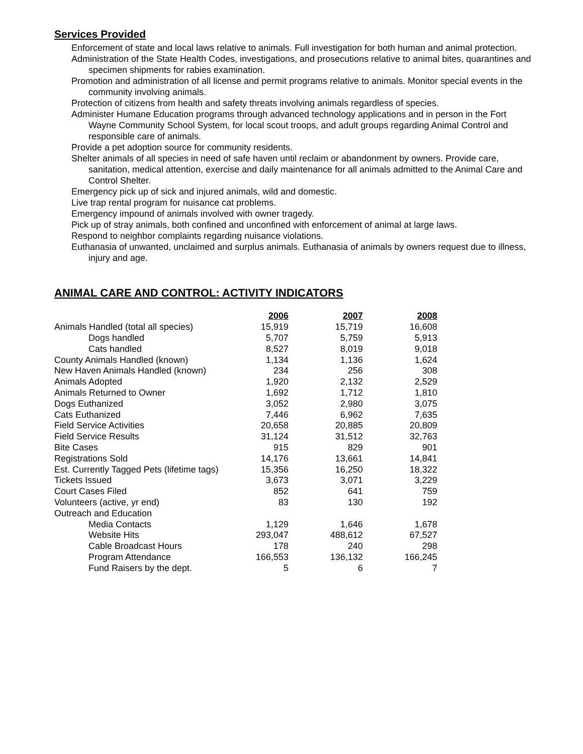Services Provided
Enforcement of state and local laws relative to animals. Full investigation for both human and animal protection.
Administration of the State Health Codes, investigations, and prosecutions relative to animal bites, quarantines and specimen shipments for rabies examination.
Promotion and administration of all license and permit programs relative to animals. Monitor special events in the community involving animals.
Protection of citizens from health and safety threats involving animals regardless of species.
Administer Humane Education programs through advanced technology applications and in person in the Fort Wayne Community School System, for local scout troops, and adult groups regarding Animal Control and responsible care of animals.
Provide a pet adoption source for community residents.
Shelter animals of all species in need of safe haven until reclaim or abandonment by owners. Provide care, sanitation, medical attention, exercise and daily maintenance for all animals admitted to the Animal Care and Control Shelter.
Emergency pick up of sick and injured animals, wild and domestic.
Live trap rental program for nuisance cat problems.
Emergency impound of animals involved with owner tragedy.
Pick up of stray animals, both confined and unconfined with enforcement of animal at large laws.
Respond to neighbor complaints regarding nuisance violations.
Euthanasia of unwanted, unclaimed and surplus animals. Euthanasia of animals by owners request due to illness, injury and age.
ANIMAL CARE AND CONTROL: ACTIVITY INDICATORS
| | 2006 | | 2007 | | 2008 |
| Animals Handled (total all species) | 15,919 | | 15,719 | | 16,608 |
| Dogs handled | 5,707 | | 5,759 | | 5,913 |
| Cats handled | 8,527 | | 8,019 | | 9,018 |
| County Animals Handled (known) | 1,134 | | 1,136 | | 1,624 |
| New Haven Animals Handled (known) | 234 | | 256 | | 308 |
| Animals Adopted | 1,920 | | 2,132 | | 2,529 |
| Animals Returned to Owner | 1,692 | | 1,712 | | 1,810 |
| Dogs Euthanized | 3,052 | | 2,980 | | 3,075 |
| Cats Euthanized | 7,446 | | 6,962 | | 7,635 |
| Field Service Activities | 20,658 | | 20,885 | | 20,809 |
| Field Service Results | 31,124 | | 31,512 | | 32,763 |
| Bite Cases | 915 | | 829 | | 901 |
| Registrations Sold | 14,176 | | 13,661 | | 14,841 |
| Est. Currently Tagged Pets (lifetime tags) | 15,356 | | 16,250 | | 18,322 |
| Tickets Issued | 3,673 | | 3,071 | | 3,229 |
| Court Cases Filed | 852 | | 641 | | 759 |
| Volunteers (active, yr end) | 83 | | 130 | | 192 |
| Outreach and Education | | | | | |
| Media Contacts | 1,129 | | 1,646 | | 1,678 |
| Website Hits | 293,047 | | 488,612 | | 67,527 |
| Cable Broadcast Hours | 178 | | 240 | | 298 |
| Program Attendance | 166,553 | | 136,132 | | 166,245 |
| Fund Raisers by the dept. | 5 | | 6 | | 7 |